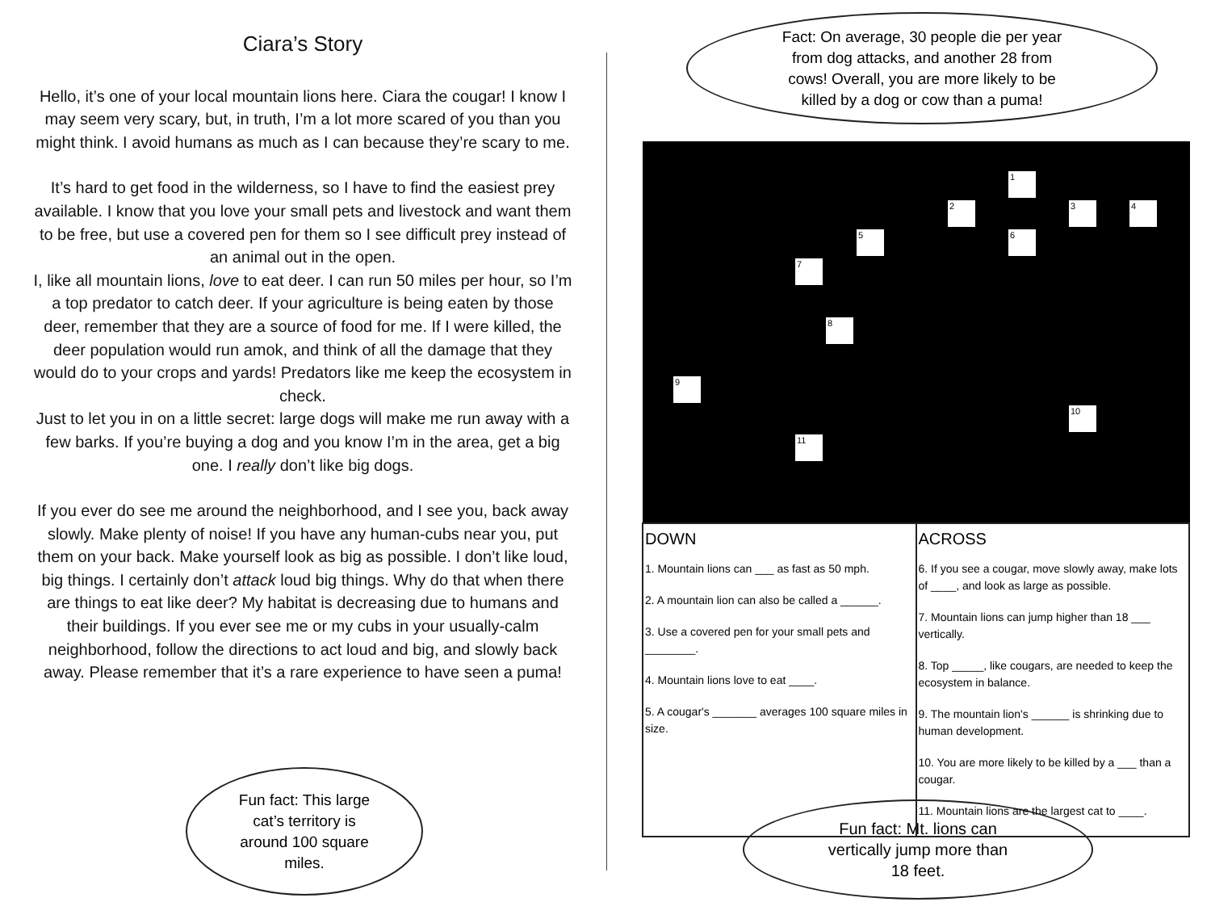Ciara’s Story
Hello, it’s one of your local mountain lions here. Ciara the cougar! I know I may seem very scary, but, in truth, I’m a lot more scared of you than you might think. I avoid humans as much as I can because they’re scary to me.
It’s hard to get food in the wilderness, so I have to find the easiest prey available. I know that you love your small pets and livestock and want them to be free, but use a covered pen for them so I see difficult prey instead of an animal out in the open.
I, like all mountain lions, love to eat deer. I can run 50 miles per hour, so I’m a top predator to catch deer. If your agriculture is being eaten by those deer, remember that they are a source of food for me. If I were killed, the deer population would run amok, and think of all the damage that they would do to your crops and yards! Predators like me keep the ecosystem in check.
Just to let you in on a little secret: large dogs will make me run away with a few barks. If you’re buying a dog and you know I’m in the area, get a big one. I really don’t like big dogs.
If you ever do see me around the neighborhood, and I see you, back away slowly. Make plenty of noise! If you have any human-cubs near you, put them on your back. Make yourself look as big as possible. I don’t like loud, big things. I certainly don’t attack loud big things. Why do that when there are things to eat like deer? My habitat is decreasing due to humans and their buildings. If you ever see me or my cubs in your usually-calm neighborhood, follow the directions to act loud and big, and slowly back away. Please remember that it’s a rare experience to have seen a puma!
Fact: On average, 30 people die per year
from dog attacks, and another 28 from
cows! Overall, you are more likely to be
killed by a dog or cow than a puma!
Fun fact: This large
cat’s territory is
around 100 square
miles.
Fun fact: Mt. lions can
vertically jump more than
18 feet.
1
2 3 4
5 6
7
8
9
10
11
| DOWN 1. Mountain lions can ___ as fast as 50 mph. 2. A mountain lion can also be called a ______. 3. Use a covered pen for your small pets and ________. 4. Mountain lions love to eat ____. 5. A cougar's _______ averages 100 square miles in size. | ACROSS 6. If you see a cougar, move slowly away, make lots of ____, and look as large as possible. 7. Mountain lions can jump higher than 18 ___ vertically. 8. Top _____, like cougars, are needed to keep the ecosystem in balance. 9. The mountain lion's ______ is shrinking due to human development. 10. You are more likely to be killed by a ___ than a cougar. 11. Mountain lions are the largest cat to ____. |